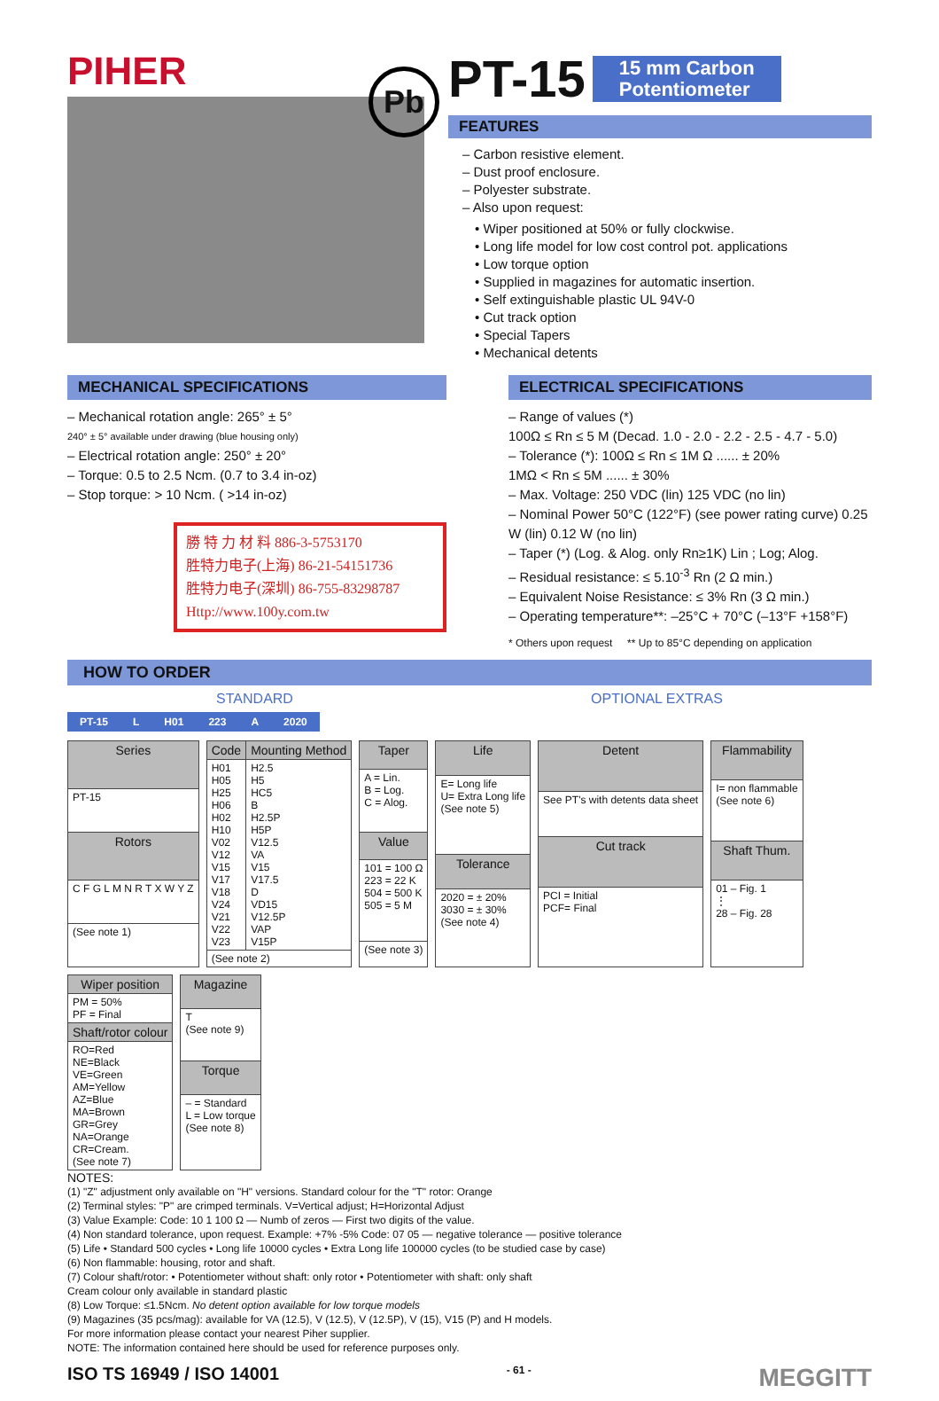PIHER
Pb
PT-15
15 mm Carbon
Potentiometer
FEATURES
– Carbon resistive element.
– Dust proof enclosure.
– Polyester substrate.
– Also upon request:
• Wiper positioned at 50% or fully clockwise.
• Long life model for low cost control pot. applications
• Low torque option
• Supplied in magazines for automatic insertion.
• Self extinguishable plastic UL 94V-0
• Cut track option
• Special Tapers
• Mechanical detents
MECHANICAL SPECIFICATIONS
– Mechanical rotation angle: 265° ± 5°
240° ± 5° available under drawing (blue housing only)
– Electrical rotation angle: 250° ± 20°
– Torque: 0.5 to 2.5 Ncm. (0.7 to 3.4 in-oz)
– Stop torque: > 10 Ncm. ( >14 in-oz)
勝 特 力 材 料 886-3-5753170
胜特力电子(上海) 86-21-54151736
胜特力电子(深圳) 86-755-83298787
Http://www.100y.com.tw
ELECTRICAL SPECIFICATIONS
– Range of values (*)
100Ω ≤ Rn ≤ 5 M (Decad. 1.0 - 2.0 - 2.2 - 2.5 - 4.7 - 5.0)
– Tolerance (*): 100Ω ≤ Rn ≤ 1M Ω ...... ± 20%
1MΩ < Rn ≤ 5M ...... ± 30%
– Max. Voltage: 250 VDC (lin) 125 VDC (no lin)
– Nominal Power 50°C (122°F) (see power rating curve) 0.25 W (lin) 0.12 W (no lin)
– Taper (*) (Log. & Alog. only Rn≥1K) Lin ; Log; Alog.
– Residual resistance: ≤ 5.10<sup>-3</sup> Rn (2 Ω min.)
– Equivalent Noise Resistance: ≤ 3% Rn (3 Ω min.)
– Operating temperature**: –25°C + 70°C (–13°F +158°F)
* Others upon request ** Up to 85°C depending on application
HOW TO ORDER
STANDARD OPTIONAL EXTRAS
| PT-15 | L | H01 | 223 | A | 2020 |
| Series |
| --- |
| PT-15 |
| Rotors |
| C F G L M N R T X W Y Z |
| (See note 1) |
| Code | Mounting Method |
| --- | --- |
| H01 H05 H25 H06 H02 H10 V02 V12 V15 V17 V18 V24 V21 V22 V23 | H2.5 H5 HC5 B H2.5P H5P V12.5 VA V15 V17.5 D VD15 V12.5P VAP V15P |
| (See note 2) | |
| Taper |
| --- |
| A = Lin. B = Log. C = Alog. |
| Value |
| 101 = 100 Ω 223 = 22 K 504 = 500 K 505 = 5 M |
| (See note 3) |
| Life |
| --- |
| E= Long life U= Extra Long life (See note 5) |
| Tolerance |
| 2020 = ± 20% 3030 = ± 30% (See note 4) |
| Detent |
| --- |
| See PT's with detents data sheet |
| Cut track |
| PCI = Initial PCF= Final |
| Flammability |
| --- |
| I= non flammable (See note 6) |
| Shaft Thum. |
| 01 – Fig. 1 ⋮ 28 – Fig. 28 |
| Wiper position |
| --- |
| PM = 50% PF = Final |
| Shaft/rotor colour |
| RO=Red NE=Black VE=Green AM=Yellow AZ=Blue MA=Brown GR=Grey NA=Orange CR=Cream. (See note 7) |
| Magazine |
| --- |
| T (See note 9) |
| Torque |
| – = Standard L = Low torque (See note 8) |
NOTES:
(1) "Z" adjustment only available on "H" versions. Standard colour for the "T" rotor: Orange
(2) Terminal styles: "P" are crimped terminals. V=Vertical adjust; H=Horizontal Adjust
(3) Value Example: Code: 10 1 100 Ω — Numb of zeros — First two digits of the value.
(4) Non standard tolerance, upon request. Example: +7% -5% Code: 07 05 — negative tolerance — positive tolerance
(5) Life • Standard 500 cycles • Long life 10000 cycles • Extra Long life 100000 cycles (to be studied case by case)
(6) Non flammable: housing, rotor and shaft.
(7) Colour shaft/rotor: • Potentiometer without shaft: only rotor • Potentiometer with shaft: only shaft
Cream colour only available in standard plastic
(8) Low Torque: ≤1.5Ncm. No detent option available for low torque models
(9) Magazines (35 pcs/mag): available for VA (12.5), V (12.5), V (12.5P), V (15), V15 (P) and H models.
For more information please contact your nearest Piher supplier.
NOTE: The information contained here should be used for reference purposes only.
ISO TS 16949 / ISO 14001 - 61 - MEGGITT